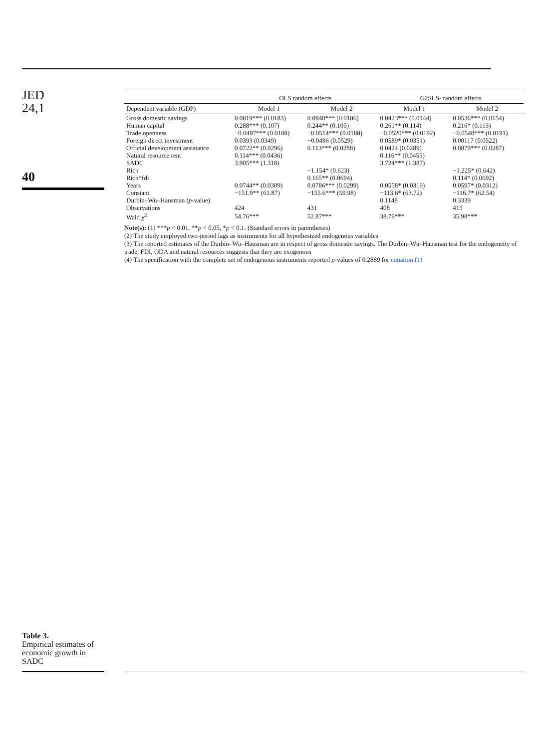JED
24,1
40
Table 3.
Empirical estimates of economic growth in SADC
| | OLS random effects | | G2SLS- random effects | |
| --- | --- | --- | --- | --- |
| Dependent variable (GDP) | Model 1 | Model 2 | Model 1 | Model 2 |
| Gross domestic savings | 0.0819*** (0.0183) | 0.0948*** (0.0186) | 0.0423*** (0.0144) | 0.0536*** (0.0154) |
| Human capital | 0.288*** (0.107) | 0.244** (0.105) | 0.261** (0.114) | 0.216* (0.113) |
| Trade openness | −0.0497*** (0.0188) | −0.0514*** (0.0188) | −0.0520*** (0.0192) | −0.0548*** (0.0191) |
| Foreign direct investment | 0.0393 (0.0349) | −0.0496 (0.0529) | 0.0589* (0.0351) | 0.00117 (0.0522) |
| Official development assistance | 0.0722** (0.0296) | 0.113*** (0.0288) | 0.0424 (0.0289) | 0.0879*** (0.0287) |
| Natural resource rent | 0.114*** (0.0436) | | 0.116** (0.0455) | |
| SADC | 3.905*** (1.318) | | 3.724*** (1.387) | |
| Rich | | −1.154* (0.623) | | −1.225* (0.642) |
| Rich*fdi | | 0.165** (0.0694) | | 0.114* (0.0692) |
| Years | 0.0744** (0.0309) | 0.0786*** (0.0299) | 0.0558* (0.0319) | 0.0597* (0.0312) |
| Constant | −151.9** (61.87) | −155.6*** (59.98) | −113.6* (63.72) | −116.7* (62.54) |
| Durbin–Wu–Hausman ( p -value) | | | 0.1148 | 0.3339 |
| Observations | 424 | 431 | 408 | 415 |
| Wald χ<sup>2</sup> | 54.76*** | 52.87*** | 38.79*** | 35.98*** |
Note(s): (1) ***p < 0.01, **p < 0.05, *p < 0.1. (Standard errors in parentheses)
(2) The study employed two-period lags as instruments for all hypothesized endogenous variables
(3) The reported estimates of the Durbin–Wu–Hausman are in respect of gross domestic savings. The Durbin–Wu–Hausman test for the endogeneity of trade, FDI, ODA and natural resources suggests that they are exogenous
(4) The specification with the complete set of endogenous instruments reported p-values of 0.2889 for equation (1)